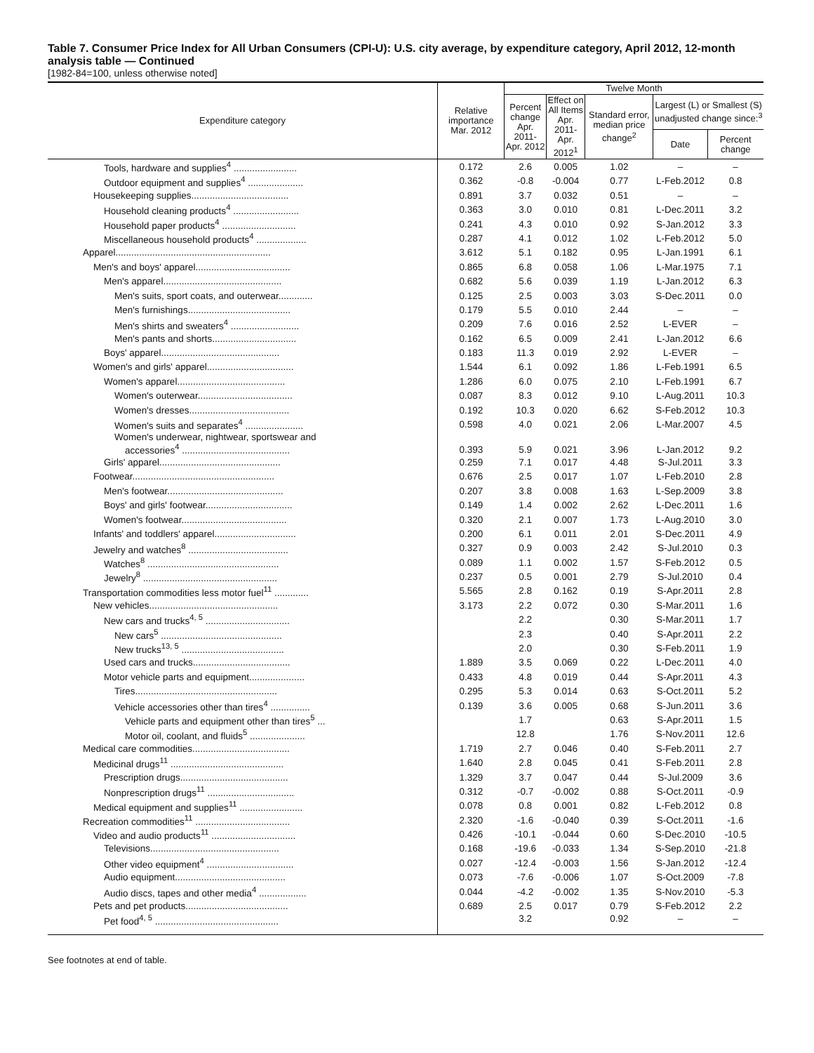Table 7. Consumer Price Index for All Urban Consumers (CPI-U): U.S. city average, by expenditure category, April 2012, 12-month analysis table — Continued
[1982-84=100, unless otherwise noted]
| Expenditure category | Relative importance Mar. 2012 | Twelve Month | | | | |
| --- | --- | --- | --- | --- | --- | --- |
| | | Percent change Apr. 2011- Apr. 2012 | Effect on All Items Apr. 2011- Apr. 2012<sup>1</sup> | Standard error, median price change<sup>2</sup> | Largest (L) or Smallest (S) unadjusted change since:<sup>3</sup> | |
| | | | | | Date | Percent change |
| Tools, hardware and supplies<sup>4</sup> ........................ | 0.172 | 2.6 | 0.005 | 1.02 | – | – |
| Outdoor equipment and supplies<sup>4</sup> ..................... | 0.362 | -0.8 | -0.004 | 0.77 | L-Feb.2012 | 0.8 |
| Housekeeping supplies..................................... | 0.891 | 3.7 | 0.032 | 0.51 | – | – |
| Household cleaning products<sup>4</sup> ......................... | 0.363 | 3.0 | 0.010 | 0.81 | L-Dec.2011 | 3.2 |
| Household paper products<sup>4</sup> ............................ | 0.241 | 4.3 | 0.010 | 0.92 | S-Jan.2012 | 3.3 |
| Miscellaneous household products<sup>4</sup> ................... | 0.287 | 4.1 | 0.012 | 1.02 | L-Feb.2012 | 5.0 |
| Apparel........................................................... | 3.612 | 5.1 | 0.182 | 0.95 | L-Jan.1991 | 6.1 |
| Men's and boys' apparel.................................... | 0.865 | 6.8 | 0.058 | 1.06 | L-Mar.1975 | 7.1 |
| Men's apparel............................................. | 0.682 | 5.6 | 0.039 | 1.19 | L-Jan.2012 | 6.3 |
| Men's suits, sport coats, and outerwear............. | 0.125 | 2.5 | 0.003 | 3.03 | S-Dec.2011 | 0.0 |
| Men's furnishings....................................... | 0.179 | 5.5 | 0.010 | 2.44 | – | – |
| Men's shirts and sweaters<sup>4</sup> .......................... | 0.209 | 7.6 | 0.016 | 2.52 | L-EVER | – |
| Men's pants and shorts................................ | 0.162 | 6.5 | 0.009 | 2.41 | L-Jan.2012 | 6.6 |
| Boys' apparel............................................. | 0.183 | 11.3 | 0.019 | 2.92 | L-EVER | – |
| Women's and girls' apparel................................. | 1.544 | 6.1 | 0.092 | 1.86 | L-Feb.1991 | 6.5 |
| Women's apparel......................................... | 1.286 | 6.0 | 0.075 | 2.10 | L-Feb.1991 | 6.7 |
| Women's outerwear.................................... | 0.087 | 8.3 | 0.012 | 9.10 | L-Aug.2011 | 10.3 |
| Women's dresses...................................... | 0.192 | 10.3 | 0.020 | 6.62 | S-Feb.2012 | 10.3 |
| Women's suits and separates<sup>4</sup> ...................... | 0.598 | 4.0 | 0.021 | 2.06 | L-Mar.2007 | 4.5 |
| Women's underwear, nightwear, sportswear and accessories<sup>4</sup> ......................................... | 0.393 | 5.9 | 0.021 | 3.96 | L-Jan.2012 | 9.2 |
| Girls' apparel.............................................. | 0.259 | 7.1 | 0.017 | 4.48 | S-Jul.2011 | 3.3 |
| Footwear...................................................... | 0.676 | 2.5 | 0.017 | 1.07 | L-Feb.2010 | 2.8 |
| Men's footwear............................................ | 0.207 | 3.8 | 0.008 | 1.63 | L-Sep.2009 | 3.8 |
| Boys' and girls' footwear................................. | 0.149 | 1.4 | 0.002 | 2.62 | L-Dec.2011 | 1.6 |
| Women's footwear........................................ | 0.320 | 2.1 | 0.007 | 1.73 | L-Aug.2010 | 3.0 |
| Infants' and toddlers' apparel............................... | 0.200 | 6.1 | 0.011 | 2.01 | S-Dec.2011 | 4.9 |
| Jewelry and watches<sup>8</sup> ...................................... | 0.327 | 0.9 | 0.003 | 2.42 | S-Jul.2010 | 0.3 |
| Watches<sup>8</sup> .................................................. | 0.089 | 1.1 | 0.002 | 1.57 | S-Feb.2012 | 0.5 |
| Jewelry<sup>8</sup> ................................................... | 0.237 | 0.5 | 0.001 | 2.79 | S-Jul.2010 | 0.4 |
| Transportation commodities less motor fuel<sup>11</sup> ............. | 5.565 | 2.8 | 0.162 | 0.19 | S-Apr.2011 | 2.8 |
| New vehicles................................................. | 3.173 | 2.2 | 0.072 | 0.30 | S-Mar.2011 | 1.6 |
| New cars and trucks<sup>4, 5</sup> ................................ | | 2.2 | | 0.30 | S-Mar.2011 | 1.7 |
| New cars<sup>5</sup> .............................................. | | 2.3 | | 0.40 | S-Apr.2011 | 2.2 |
| New trucks<sup>13, 5</sup> ....................................... | | 2.0 | | 0.30 | S-Feb.2011 | 1.9 |
| Used cars and trucks..................................... | 1.889 | 3.5 | 0.069 | 0.22 | L-Dec.2011 | 4.0 |
| Motor vehicle parts and equipment..................... | 0.433 | 4.8 | 0.019 | 0.44 | S-Apr.2011 | 4.3 |
| Tires...................................................... | 0.295 | 5.3 | 0.014 | 0.63 | S-Oct.2011 | 5.2 |
| Vehicle accessories other than tires<sup>4</sup> ............... | 0.139 | 3.6 | 0.005 | 0.68 | S-Jun.2011 | 3.6 |
| Vehicle parts and equipment other than tires<sup>5</sup> ... | | 1.7 | | 0.63 | S-Apr.2011 | 1.5 |
| Motor oil, coolant, and fluids<sup>5</sup> ..................... | | 12.8 | | 1.76 | S-Nov.2011 | 12.6 |
| Medical care commodities..................................... | 1.719 | 2.7 | 0.046 | 0.40 | S-Feb.2011 | 2.7 |
| Medicinal drugs<sup>11</sup> ........................................... | 1.640 | 2.8 | 0.045 | 0.41 | S-Feb.2011 | 2.8 |
| Prescription drugs......................................... | 1.329 | 3.7 | 0.047 | 0.44 | S-Jul.2009 | 3.6 |
| Nonprescription drugs<sup>11</sup> ................................. | 0.312 | -0.7 | -0.002 | 0.88 | S-Oct.2011 | -0.9 |
| Medical equipment and supplies<sup>11</sup> ........................ | 0.078 | 0.8 | 0.001 | 0.82 | L-Feb.2012 | 0.8 |
| Recreation commodities<sup>11</sup> .................................... | 2.320 | -1.6 | -0.040 | 0.39 | S-Oct.2011 | -1.6 |
| Video and audio products<sup>11</sup> ................................ | 0.426 | -10.1 | -0.044 | 0.60 | S-Dec.2010 | -10.5 |
| Televisions................................................. | 0.168 | -19.6 | -0.033 | 1.34 | S-Sep.2010 | -21.8 |
| Other video equipment<sup>4</sup> ................................. | 0.027 | -12.4 | -0.003 | 1.56 | S-Jan.2012 | -12.4 |
| Audio equipment.......................................... | 0.073 | -7.6 | -0.006 | 1.07 | S-Oct.2009 | -7.8 |
| Audio discs, tapes and other media<sup>4</sup> .................. | 0.044 | -4.2 | -0.002 | 1.35 | S-Nov.2010 | -5.3 |
| Pets and pet products....................................... | 0.689 | 2.5 | 0.017 | 0.79 | S-Feb.2012 | 2.2 |
| Pet food<sup>4, 5</sup> ............................................... | | 3.2 | | 0.92 | – | – |
See footnotes at end of table.